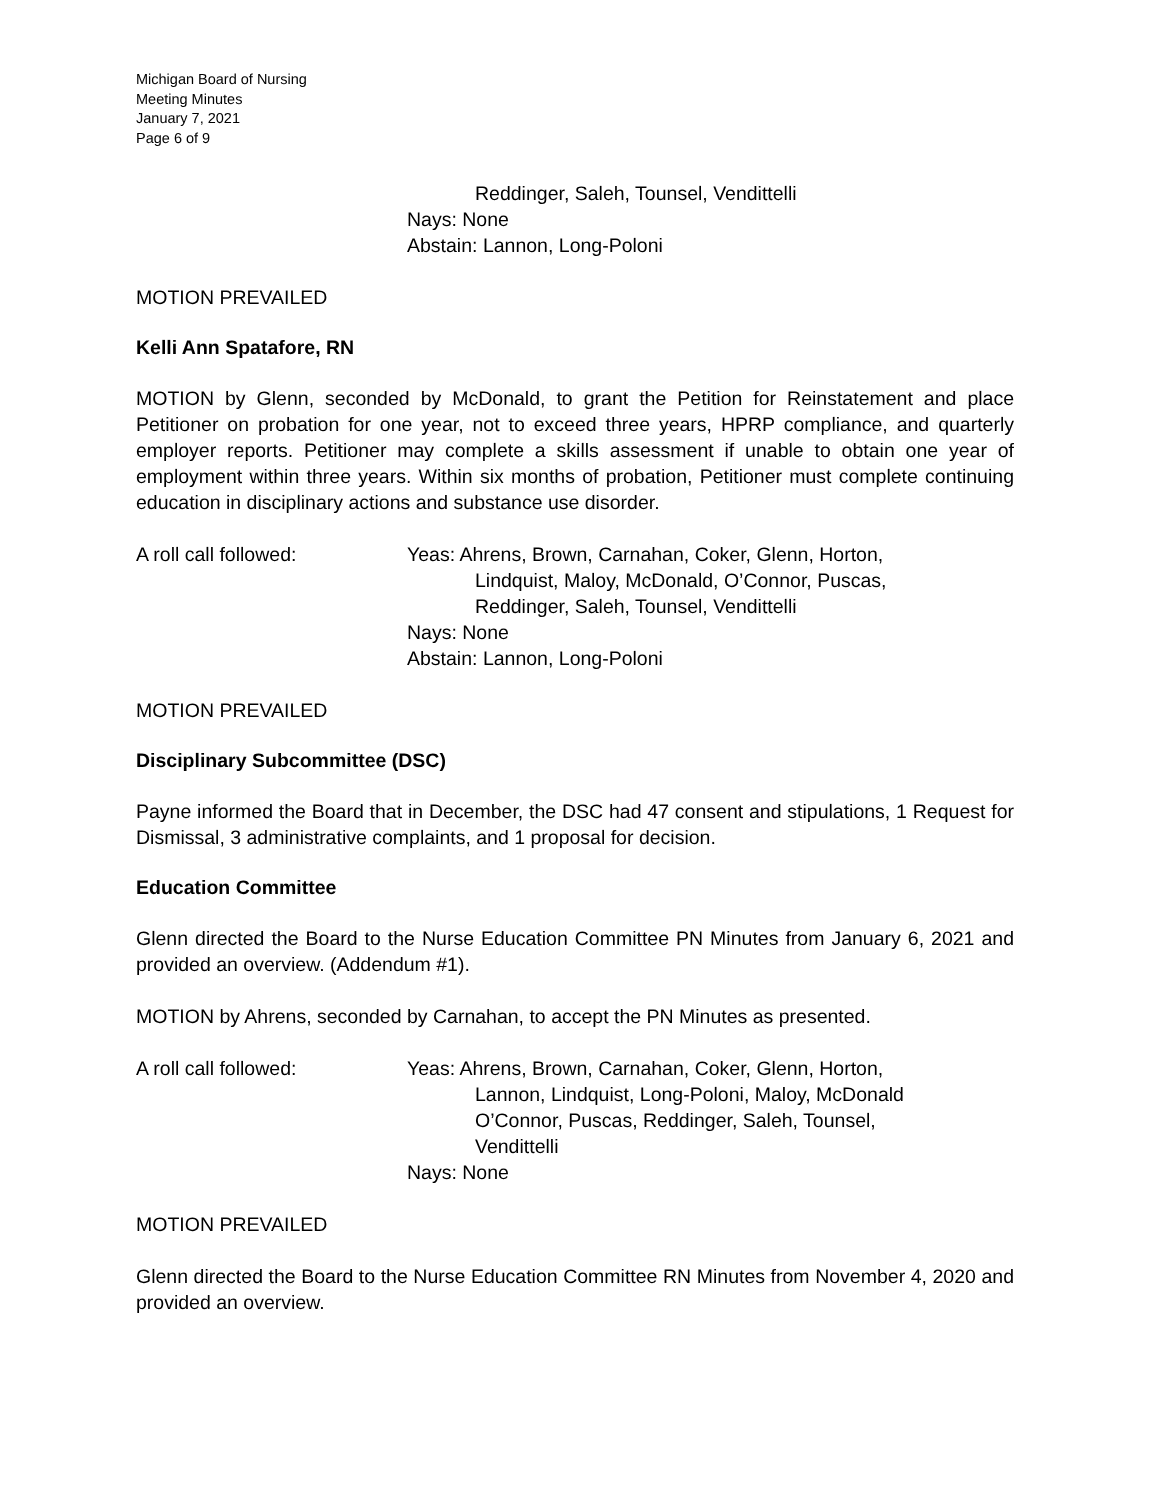Michigan Board of Nursing
Meeting Minutes
January 7, 2021
Page 6 of 9
Reddinger, Saleh, Tounsel, Vendittelli
Nays: None
Abstain: Lannon, Long-Poloni
MOTION PREVAILED
Kelli Ann Spatafore, RN
MOTION by Glenn, seconded by McDonald, to grant the Petition for Reinstatement and place Petitioner on probation for one year, not to exceed three years, HPRP compliance, and quarterly employer reports. Petitioner may complete a skills assessment if unable to obtain one year of employment within three years. Within six months of probation, Petitioner must complete continuing education in disciplinary actions and substance use disorder.
A roll call followed: Yeas: Ahrens, Brown, Carnahan, Coker, Glenn, Horton,
Lindquist, Maloy, McDonald, O’Connor, Puscas,
Reddinger, Saleh, Tounsel, Vendittelli
Nays: None
Abstain: Lannon, Long-Poloni
MOTION PREVAILED
Disciplinary Subcommittee (DSC)
Payne informed the Board that in December, the DSC had 47 consent and stipulations, 1 Request for Dismissal, 3 administrative complaints, and 1 proposal for decision.
Education Committee
Glenn directed the Board to the Nurse Education Committee PN Minutes from January 6, 2021 and provided an overview. (Addendum #1).
MOTION by Ahrens, seconded by Carnahan, to accept the PN Minutes as presented.
A roll call followed: Yeas: Ahrens, Brown, Carnahan, Coker, Glenn, Horton,
Lannon, Lindquist, Long-Poloni, Maloy, McDonald
O’Connor, Puscas, Reddinger, Saleh, Tounsel,
Vendittelli
Nays: None
MOTION PREVAILED
Glenn directed the Board to the Nurse Education Committee RN Minutes from November 4, 2020 and provided an overview.